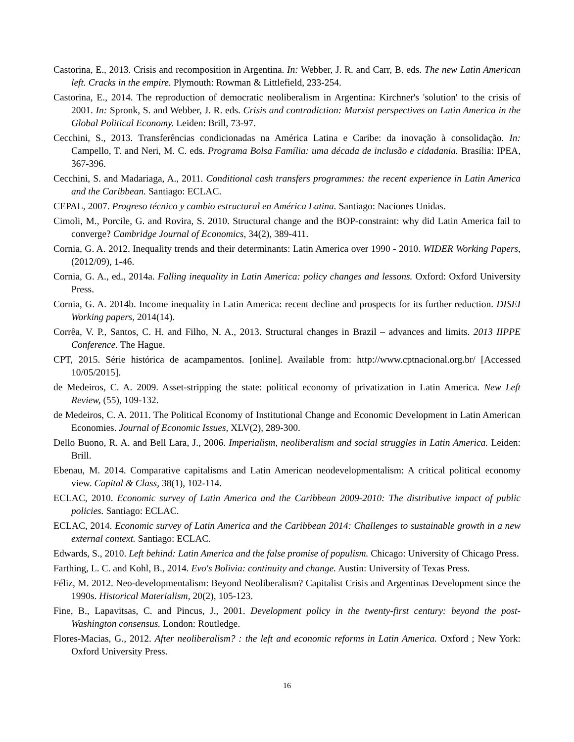Castorina, E., 2013. Crisis and recomposition in Argentina. In: Webber, J. R. and Carr, B. eds. The new Latin American left. Cracks in the empire. Plymouth: Rowman & Littlefield, 233-254.
Castorina, E., 2014. The reproduction of democratic neoliberalism in Argentina: Kirchner's 'solution' to the crisis of 2001. In: Spronk, S. and Webber, J. R. eds. Crisis and contradiction: Marxist perspectives on Latin America in the Global Political Economy. Leiden: Brill, 73-97.
Cecchini, S., 2013. Transferências condicionadas na América Latina e Caribe: da inovação à consolidação. In: Campello, T. and Neri, M. C. eds. Programa Bolsa Família: uma década de inclusão e cidadania. Brasília: IPEA, 367-396.
Cecchini, S. and Madariaga, A., 2011. Conditional cash transfers programmes: the recent experience in Latin America and the Caribbean. Santiago: ECLAC.
CEPAL, 2007. Progreso técnico y cambio estructural en América Latina. Santiago: Naciones Unidas.
Cimoli, M., Porcile, G. and Rovira, S. 2010. Structural change and the BOP-constraint: why did Latin America fail to converge? Cambridge Journal of Economics, 34(2), 389-411.
Cornia, G. A. 2012. Inequality trends and their determinants: Latin America over 1990 - 2010. WIDER Working Papers, (2012/09), 1-46.
Cornia, G. A., ed., 2014a. Falling inequality in Latin America: policy changes and lessons. Oxford: Oxford University Press.
Cornia, G. A. 2014b. Income inequality in Latin America: recent decline and prospects for its further reduction. DISEI Working papers, 2014(14).
Corrêa, V. P., Santos, C. H. and Filho, N. A., 2013. Structural changes in Brazil – advances and limits. 2013 IIPPE Conference. The Hague.
CPT, 2015. Série histórica de acampamentos. [online]. Available from: http://www.cptnacional.org.br/ [Accessed 10/05/2015].
de Medeiros, C. A. 2009. Asset-stripping the state: political economy of privatization in Latin America. New Left Review, (55), 109-132.
de Medeiros, C. A. 2011. The Political Economy of Institutional Change and Economic Development in Latin American Economies. Journal of Economic Issues, XLV(2), 289-300.
Dello Buono, R. A. and Bell Lara, J., 2006. Imperialism, neoliberalism and social struggles in Latin America. Leiden: Brill.
Ebenau, M. 2014. Comparative capitalisms and Latin American neodevelopmentalism: A critical political economy view. Capital & Class, 38(1), 102-114.
ECLAC, 2010. Economic survey of Latin America and the Caribbean 2009-2010: The distributive impact of public policies. Santiago: ECLAC.
ECLAC, 2014. Economic survey of Latin America and the Caribbean 2014: Challenges to sustainable growth in a new external context. Santiago: ECLAC.
Edwards, S., 2010. Left behind: Latin America and the false promise of populism. Chicago: University of Chicago Press.
Farthing, L. C. and Kohl, B., 2014. Evo's Bolivia: continuity and change. Austin: University of Texas Press.
Féliz, M. 2012. Neo-developmentalism: Beyond Neoliberalism? Capitalist Crisis and Argentinas Development since the 1990s. Historical Materialism, 20(2), 105-123.
Fine, B., Lapavitsas, C. and Pincus, J., 2001. Development policy in the twenty-first century: beyond the post-Washington consensus. London: Routledge.
Flores-Macias, G., 2012. After neoliberalism? : the left and economic reforms in Latin America. Oxford ; New York: Oxford University Press.
16